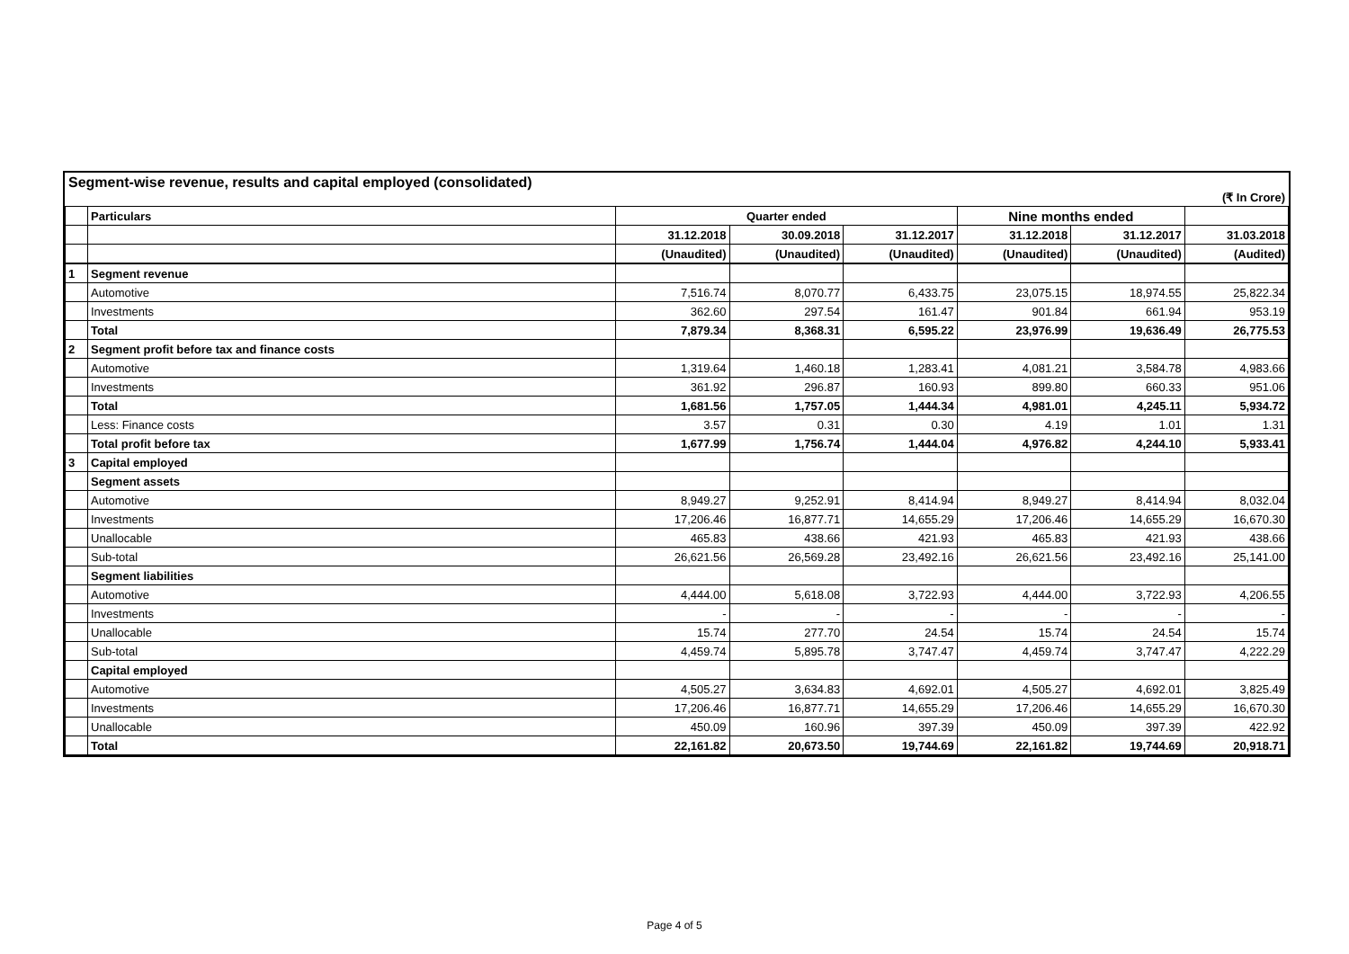Segment-wise revenue, results and capital employed (consolidated)
(₹ In Crore)
| | Particulars | Quarter ended | | | Nine months ended | | |
| --- | --- | --- | --- | --- | --- | --- | --- |
| | | 31.12.2018 | 30.09.2018 | 31.12.2017 | 31.12.2018 | 31.12.2017 | 31.03.2018 |
| | | (Unaudited) | (Unaudited) | (Unaudited) | (Unaudited) | (Unaudited) | (Audited) |
| 1 | Segment revenue | | | | | | |
| | Automotive | 7,516.74 | 8,070.77 | 6,433.75 | 23,075.15 | 18,974.55 | 25,822.34 |
| | Investments | 362.60 | 297.54 | 161.47 | 901.84 | 661.94 | 953.19 |
| | Total | 7,879.34 | 8,368.31 | 6,595.22 | 23,976.99 | 19,636.49 | 26,775.53 |
| 2 | Segment profit before tax and finance costs | | | | | | |
| | Automotive | 1,319.64 | 1,460.18 | 1,283.41 | 4,081.21 | 3,584.78 | 4,983.66 |
| | Investments | 361.92 | 296.87 | 160.93 | 899.80 | 660.33 | 951.06 |
| | Total | 1,681.56 | 1,757.05 | 1,444.34 | 4,981.01 | 4,245.11 | 5,934.72 |
| | Less: Finance costs | 3.57 | 0.31 | 0.30 | 4.19 | 1.01 | 1.31 |
| | Total profit before tax | 1,677.99 | 1,756.74 | 1,444.04 | 4,976.82 | 4,244.10 | 5,933.41 |
| 3 | Capital employed | | | | | | |
| | Segment assets | | | | | | |
| | Automotive | 8,949.27 | 9,252.91 | 8,414.94 | 8,949.27 | 8,414.94 | 8,032.04 |
| | Investments | 17,206.46 | 16,877.71 | 14,655.29 | 17,206.46 | 14,655.29 | 16,670.30 |
| | Unallocable | 465.83 | 438.66 | 421.93 | 465.83 | 421.93 | 438.66 |
| | Sub-total | 26,621.56 | 26,569.28 | 23,492.16 | 26,621.56 | 23,492.16 | 25,141.00 |
| | Segment liabilities | | | | | | |
| | Automotive | 4,444.00 | 5,618.08 | 3,722.93 | 4,444.00 | 3,722.93 | 4,206.55 |
| | Investments | - | - | - | - | - | - |
| | Unallocable | 15.74 | 277.70 | 24.54 | 15.74 | 24.54 | 15.74 |
| | Sub-total | 4,459.74 | 5,895.78 | 3,747.47 | 4,459.74 | 3,747.47 | 4,222.29 |
| | Capital employed | | | | | | |
| | Automotive | 4,505.27 | 3,634.83 | 4,692.01 | 4,505.27 | 4,692.01 | 3,825.49 |
| | Investments | 17,206.46 | 16,877.71 | 14,655.29 | 17,206.46 | 14,655.29 | 16,670.30 |
| | Unallocable | 450.09 | 160.96 | 397.39 | 450.09 | 397.39 | 422.92 |
| | Total | 22,161.82 | 20,673.50 | 19,744.69 | 22,161.82 | 19,744.69 | 20,918.71 |
Page 4 of 5